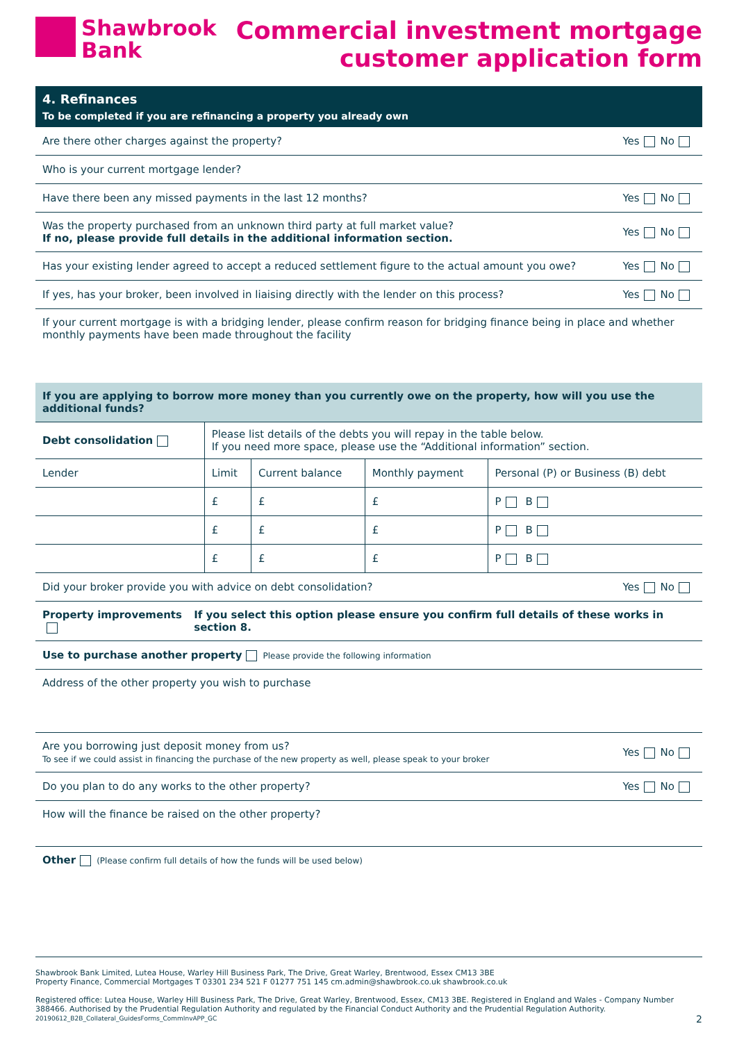Shawbrook
Bank
Commercial investment mortgage
customer application form
4. Refinances
To be completed if you are refinancing a property you already own
Are there other charges against the property? Yes No
Who is your current mortgage lender?
Have there been any missed payments in the last 12 months? Yes No
Was the property purchased from an unknown third party at full market value?
If no, please provide full details in the additional information section. Yes No
Has your existing lender agreed to accept a reduced settlement figure to the actual amount you owe? Yes No
If yes, has your broker, been involved in liaising directly with the lender on this process? Yes No
If your current mortgage is with a bridging lender, please confirm reason for bridging finance being in place and whether monthly payments have been made throughout the facility
If you are applying to borrow more money than you currently owe on the property, how will you use the additional funds?
| Debt consolidation | Please list details of the debts you will repay in the table below. If you need more space, please use the “Additional information” section. | | | |
| Lender | Limit | Current balance | Monthly payment | Personal (P) or Business (B) debt |
| | £ | £ | £ | P B |
| | £ | £ | £ | P B |
| | £ | £ | £ | P B |
Did your broker provide you with advice on debt consolidation? Yes No
Property improvements If you select this option please ensure you confirm full details of these works in section 8.
Use to purchase another property Please provide the following information
Address of the other property you wish to purchase
Are you borrowing just deposit money from us?
To see if we could assist in financing the purchase of the new property as well, please speak to your broker Yes No
Do you plan to do any works to the other property? Yes No
How will the finance be raised on the other property?
Other (Please confirm full details of how the funds will be used below)
Shawbrook Bank Limited, Lutea House, Warley Hill Business Park, The Drive, Great Warley, Brentwood, Essex CM13 3BE
Property Finance, Commercial Mortgages T 03301 234 521 F 01277 751 145 cm.admin@shawbrook.co.uk shawbrook.co.uk
Registered office: Lutea House, Warley Hill Business Park, The Drive, Great Warley, Brentwood, Essex, CM13 3BE. Registered in England and Wales - Company Number 388466. Authorised by the Prudential Regulation Authority and regulated by the Financial Conduct Authority and the Prudential Regulation Authority.
20190612_B2B_Collateral_GuidesForms_CommInvAPP_GC 2